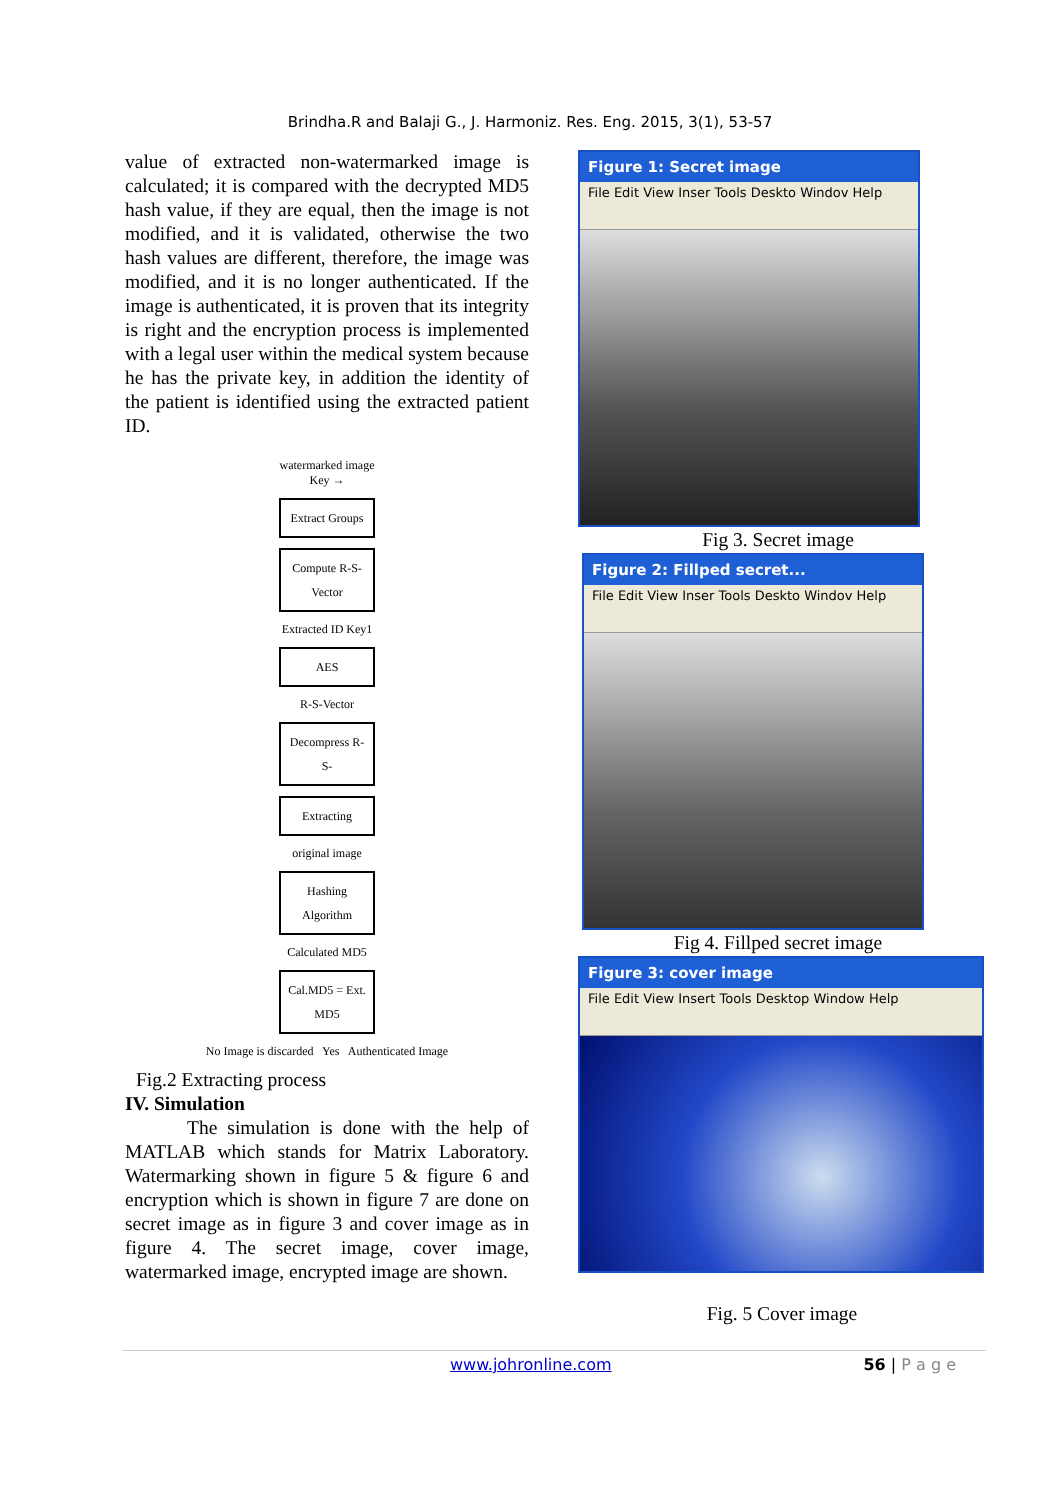Brindha.R and Balaji G., J. Harmoniz. Res. Eng. 2015, 3(1), 53-57
value of extracted non-watermarked image is calculated; it is compared with the decrypted MD5 hash value, if they are equal, then the image is not modified, and it is validated, otherwise the two hash values are different, therefore, the image was modified, and it is no longer authenticated. If the image is authenticated, it is proven that its integrity is right and the encryption process is implemented with a legal user within the medical system because he has the private key, in addition the identity of the patient is identified using the extracted patient ID.
watermarked image
Key →
Extract Groups
Compute R-S-Vector
Extracted ID Key1
AES
R-S-Vector
Decompress R-S-
Extracting
original image
Hashing Algorithm
Calculated MD5
Cal.MD5 = Ext. MD5
No Image is discarded Yes Authenticated Image
Fig.2 Extracting process
IV. Simulation
The simulation is done with the help of MATLAB which stands for Matrix Laboratory. Watermarking shown in figure 5 & figure 6 and encryption which is shown in figure 7 are done on secret image as in figure 3 and cover image as in figure 4. The secret image, cover image, watermarked image, encrypted image are shown.
Figure 1: Secret image
File Edit View Inser Tools Deskto Windov Help
Fig 3. Secret image
Figure 2: Fillped secret...
File Edit View Inser Tools Deskto Windov Help
Fig 4. Fillped secret image
Figure 3: cover image
File Edit View Insert Tools Desktop Window Help
Fig. 5 Cover image
www.johronline.com 56 | P a g e